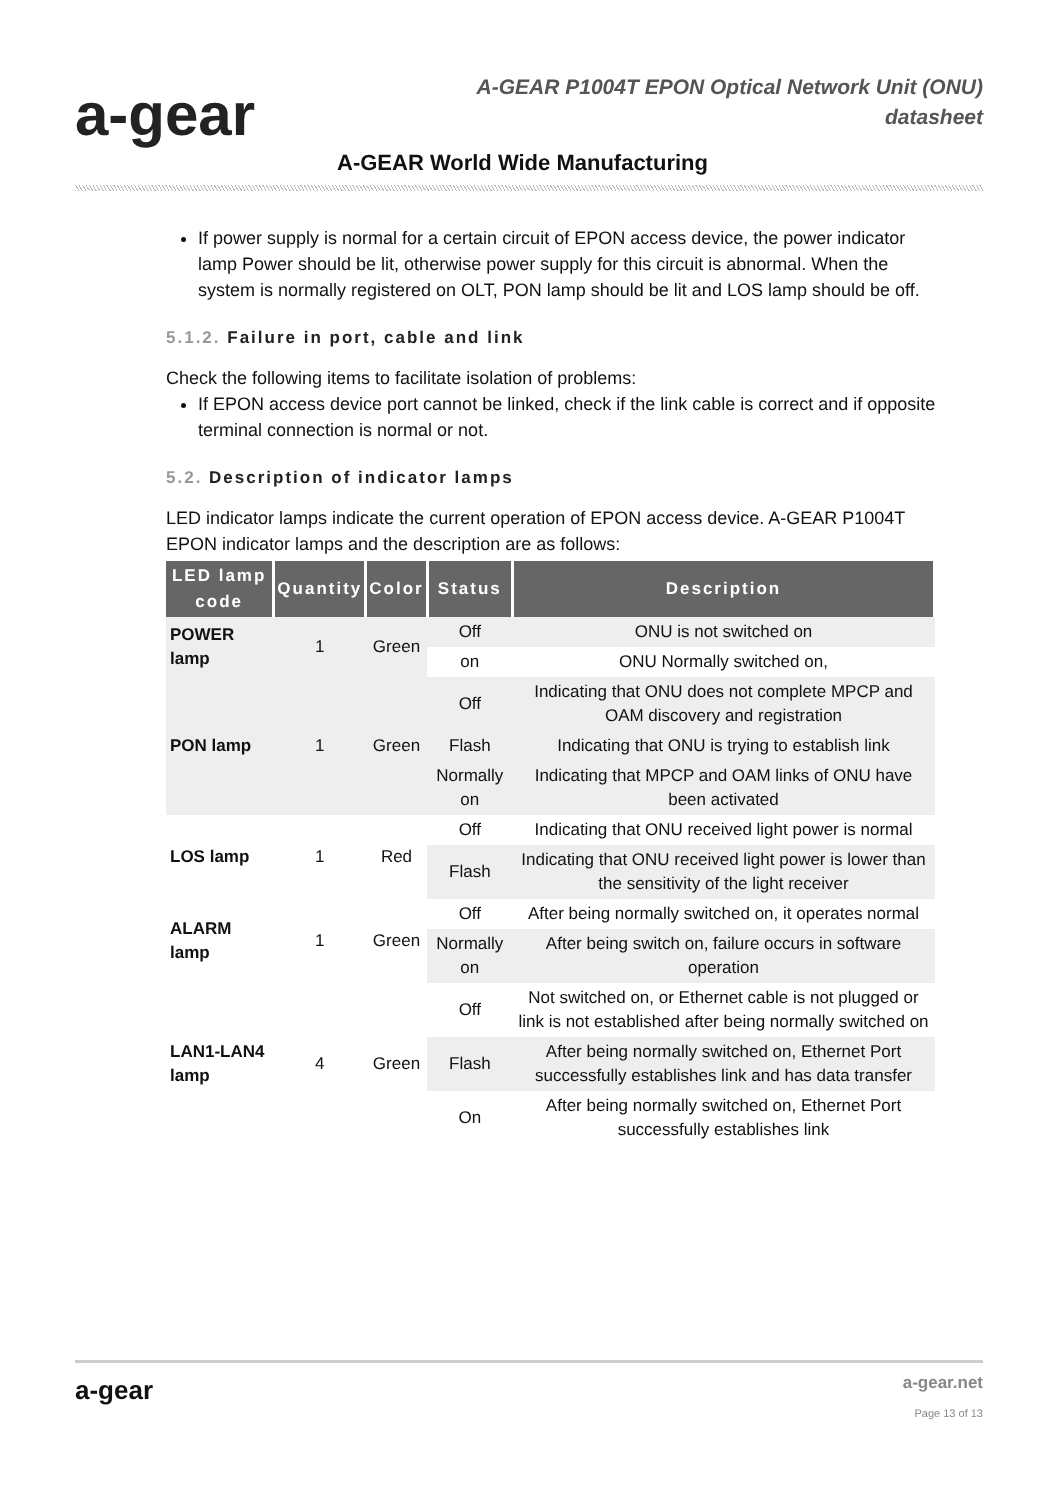a-gear
A-GEAR P1004T EPON Optical Network Unit (ONU)
datasheet
A-GEAR World Wide Manufacturing
If power supply is normal for a certain circuit of EPON access device, the power indicator lamp Power should be lit, otherwise power supply for this circuit is abnormal. When the system is normally registered on OLT, PON lamp should be lit and LOS lamp should be off.
5.1.2. Failure in port, cable and link
Check the following items to facilitate isolation of problems:
If EPON access device port cannot be linked, check if the link cable is correct and if opposite terminal connection is normal or not.
5.2. Description of indicator lamps
LED indicator lamps indicate the current operation of EPON access device. A-GEAR P1004T EPON indicator lamps and the description are as follows:
| LED lamp code | Quantity | Color | Status | Description |
| --- | --- | --- | --- | --- |
| POWER lamp | 1 | Green | Off | ONU is not switched on |
| | | | on | ONU Normally switched on, |
| PON lamp | 1 | Green | Off | Indicating that ONU does not complete MPCP and OAM discovery and registration |
| | | | Flash | Indicating that ONU is trying to establish link |
| | | | Normally on | Indicating that MPCP and OAM links of ONU have been activated |
| LOS lamp | 1 | Red | Off | Indicating that ONU received light power is normal |
| | | | Flash | Indicating that ONU received light power is lower than the sensitivity of the light receiver |
| ALARM lamp | 1 | Green | Off | After being normally switched on, it operates normal |
| | | | Normally on | After being switch on, failure occurs in software operation |
| LAN1-LAN4 lamp | 4 | Green | Off | Not switched on, or Ethernet cable is not plugged or link is not established after being normally switched on |
| | | | Flash | After being normally switched on, Ethernet Port successfully establishes link and has data transfer |
| | | | On | After being normally switched on, Ethernet Port successfully establishes link |
a-gear a-gear.net
Page 13 of 13